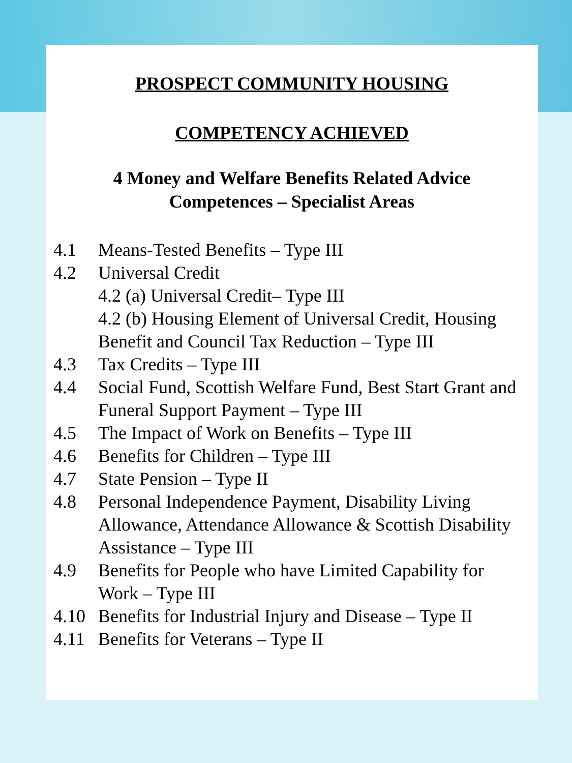PROSPECT COMMUNITY HOUSING
COMPETENCY ACHIEVED
4 Money and Welfare Benefits Related Advice Competences – Specialist Areas
4.1 Means-Tested Benefits – Type III
4.2 Universal Credit
4.2 (a) Universal Credit– Type III
4.2 (b) Housing Element of Universal Credit, Housing Benefit and Council Tax Reduction – Type III
4.3 Tax Credits – Type III
4.4 Social Fund, Scottish Welfare Fund, Best Start Grant and Funeral Support Payment – Type III
4.5 The Impact of Work on Benefits – Type III
4.6 Benefits for Children – Type III
4.7 State Pension – Type II
4.8 Personal Independence Payment, Disability Living Allowance, Attendance Allowance & Scottish Disability Assistance – Type III
4.9 Benefits for People who have Limited Capability for Work – Type III
4.10 Benefits for Industrial Injury and Disease – Type II
4.11 Benefits for Veterans – Type II